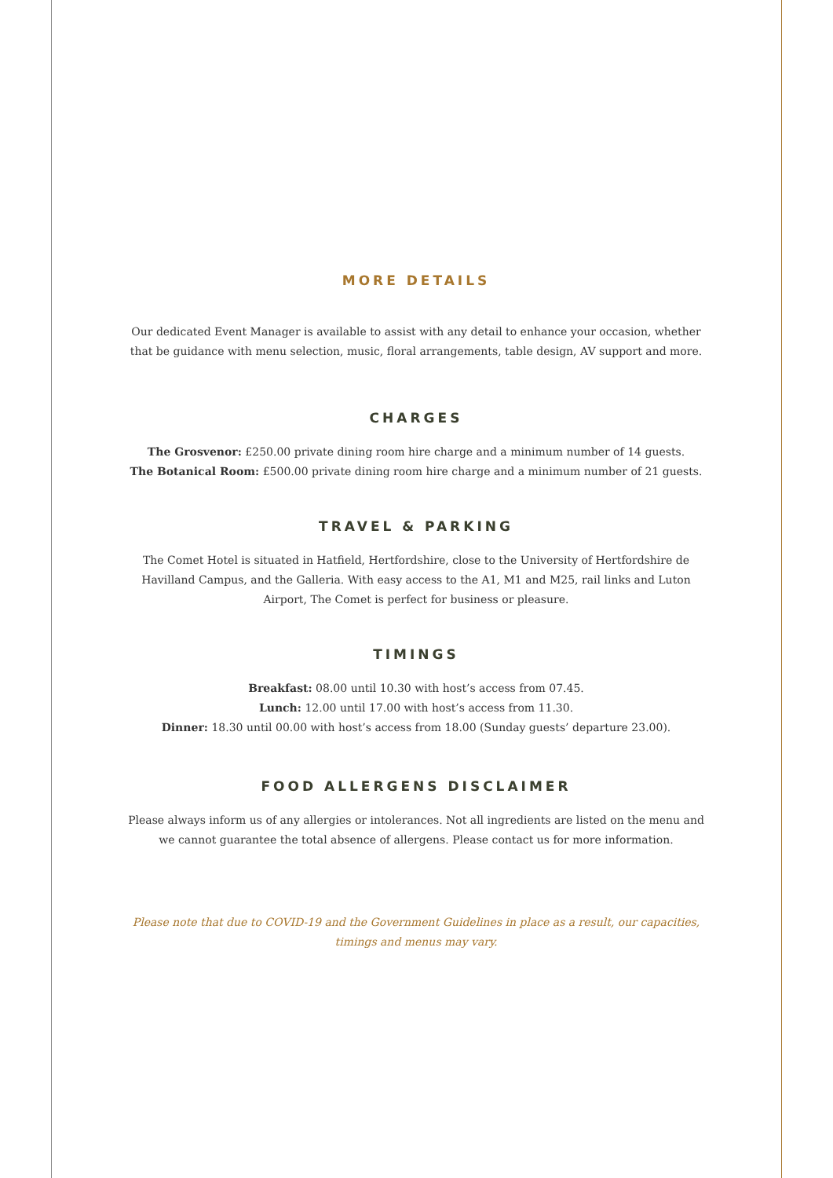MORE DETAILS
Our dedicated Event Manager is available to assist with any detail to enhance your occasion, whether that be guidance with menu selection, music, floral arrangements, table design, AV support and more.
CHARGES
The Grosvenor: £250.00 private dining room hire charge and a minimum number of 14 guests.
The Botanical Room: £500.00 private dining room hire charge and a minimum number of 21 guests.
TRAVEL & PARKING
The Comet Hotel is situated in Hatfield, Hertfordshire, close to the University of Hertfordshire de Havilland Campus, and the Galleria. With easy access to the A1, M1 and M25, rail links and Luton Airport, The Comet is perfect for business or pleasure.
TIMINGS
Breakfast: 08.00 until 10.30 with host’s access from 07.45.
Lunch: 12.00 until 17.00 with host’s access from 11.30.
Dinner: 18.30 until 00.00 with host’s access from 18.00 (Sunday guests’ departure 23.00).
FOOD ALLERGENS DISCLAIMER
Please always inform us of any allergies or intolerances. Not all ingredients are listed on the menu and we cannot guarantee the total absence of allergens. Please contact us for more information.
Please note that due to COVID-19 and the Government Guidelines in place as a result, our capacities, timings and menus may vary.